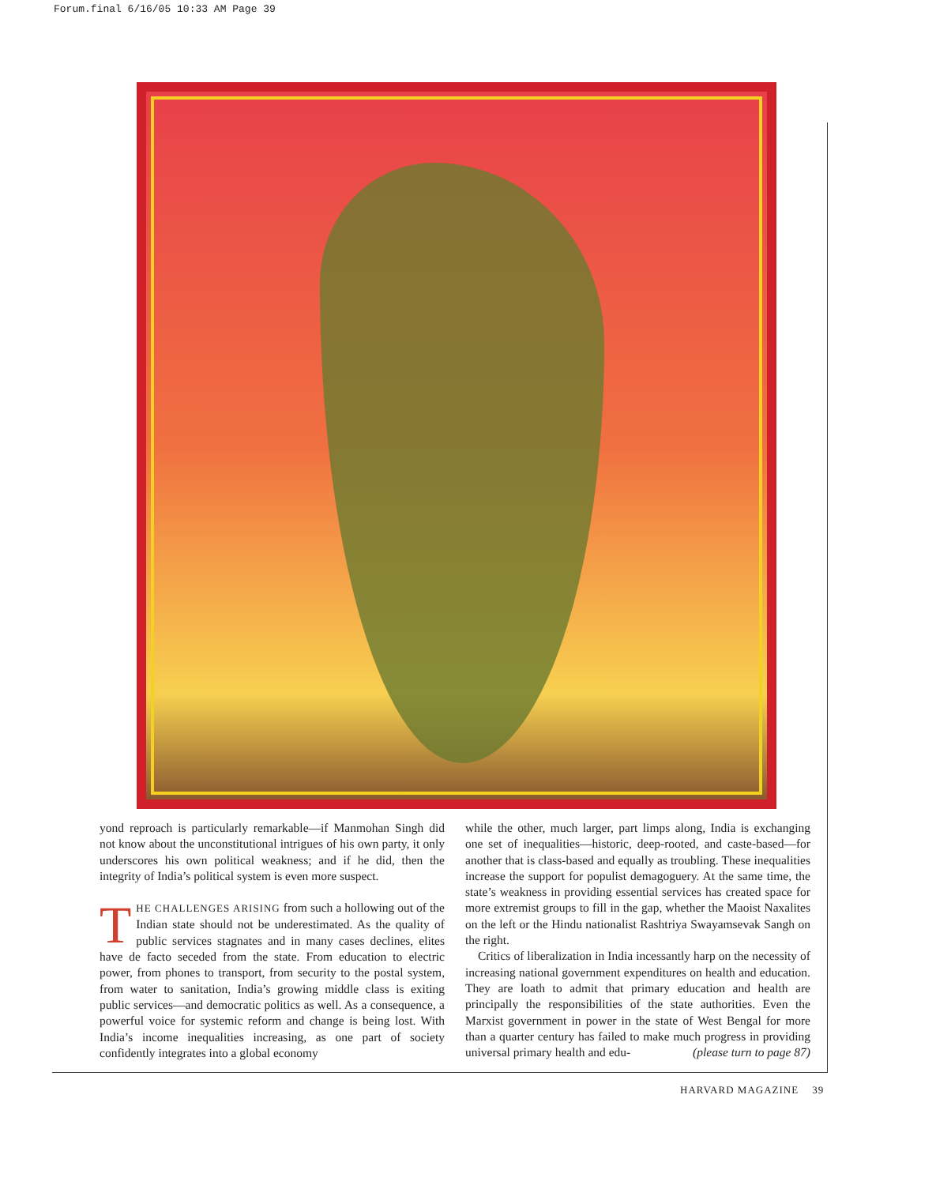Forum.final 6/16/05 10:33 AM Page 39
yond reproach is particularly remarkable—if Manmohan Singh did not know about the unconstitutional intrigues of his own party, it only underscores his own political weakness; and if he did, then the integrity of India’s political system is even more suspect.
THE CHALLENGES ARISING from such a hollowing out of the Indian state should not be underestimated. As the quality of public services stagnates and in many cases declines, elites have de facto seceded from the state. From education to electric power, from phones to transport, from security to the postal system, from water to sanitation, India’s growing middle class is exiting public services—and democratic politics as well. As a consequence, a powerful voice for systemic reform and change is being lost. With India’s income inequalities increasing, as one part of society confidently integrates into a global economy
while the other, much larger, part limps along, India is exchanging one set of inequalities—historic, deep-rooted, and caste-based—for another that is class-based and equally as troubling. These inequalities increase the support for populist demagoguery. At the same time, the state’s weakness in providing essential services has created space for more extremist groups to fill in the gap, whether the Maoist Naxalites on the left or the Hindu nationalist Rashtriya Swayamsevak Sangh on the right.
Critics of liberalization in India incessantly harp on the necessity of increasing national government expenditures on health and education. They are loath to admit that primary education and health are principally the responsibilities of the state authorities. Even the Marxist government in power in the state of West Bengal for more than a quarter century has failed to make much progress in providing universal primary health and edu- (please turn to page 87)
HARVARD MAGAZINE 39